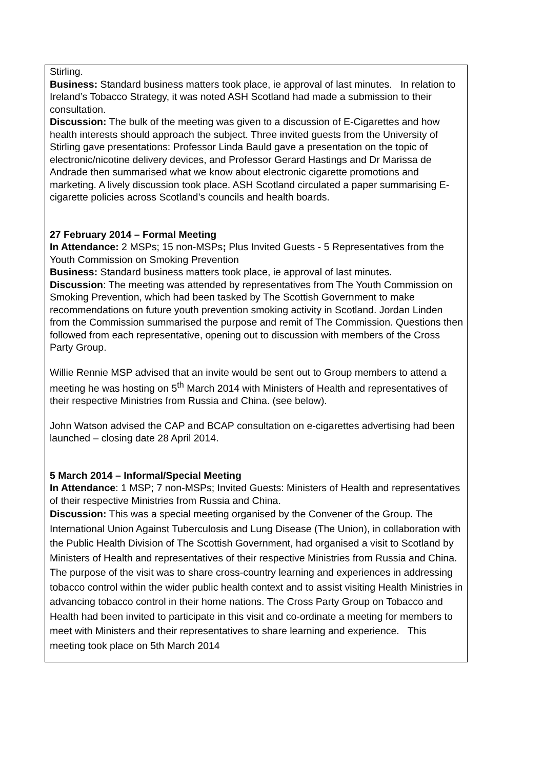| Stirling. Business: Standard business matters took place, ie approval of last minutes. In relation to Ireland’s Tobacco Strategy, it was noted ASH Scotland had made a submission to their consultation. Discussion: The bulk of the meeting was given to a discussion of E-Cigarettes and how health interests should approach the subject. Three invited guests from the University of Stirling gave presentations: Professor Linda Bauld gave a presentation on the topic of electronic/nicotine delivery devices, and Professor Gerard Hastings and Dr Marissa de Andrade then summarised what we know about electronic cigarette promotions and marketing. A lively discussion took place. ASH Scotland circulated a paper summarising E-cigarette policies across Scotland’s councils and health boards. 27 February 2014 – Formal Meeting In Attendance: 2 MSPs; 15 non-MSPs ; Plus Invited Guests - 5 Representatives from the Youth Commission on Smoking Prevention Business: Standard business matters took place, ie approval of last minutes. Discussion : The meeting was attended by representatives from The Youth Commission on Smoking Prevention, which had been tasked by The Scottish Government to make recommendations on future youth prevention smoking activity in Scotland. Jordan Linden from the Commission summarised the purpose and remit of The Commission. Questions then followed from each representative, opening out to discussion with members of the Cross Party Group. Willie Rennie MSP advised that an invite would be sent out to Group members to attend a meeting he was hosting on 5<sup>th</sup> March 2014 with Ministers of Health and representatives of their respective Ministries from Russia and China. (see below). John Watson advised the CAP and BCAP consultation on e-cigarettes advertising had been launched – closing date 28 April 2014. 5 March 2014 – Informal/Special Meeting In Attendance : 1 MSP; 7 non-MSPs ; Invited Guests: Ministers of Health and representatives of their respective Ministries from Russia and China. Discussion: This was a special meeting organised by the Convener of the Group. The International Union Against Tuberculosis and Lung Disease (The Union), in collaboration with the Public Health Division of The Scottish Government, had organised a visit to Scotland by Ministers of Health and representatives of their respective Ministries from Russia and China. The purpose of the visit was to share cross-country learning and experiences in addressing tobacco control within the wider public health context and to assist visiting Health Ministries in advancing tobacco control in their home nations. The Cross Party Group on Tobacco and Health had been invited to participate in this visit and co-ordinate a meeting for members to meet with Ministers and their representatives to share learning and experience. This meeting took place on 5th March 2014 |